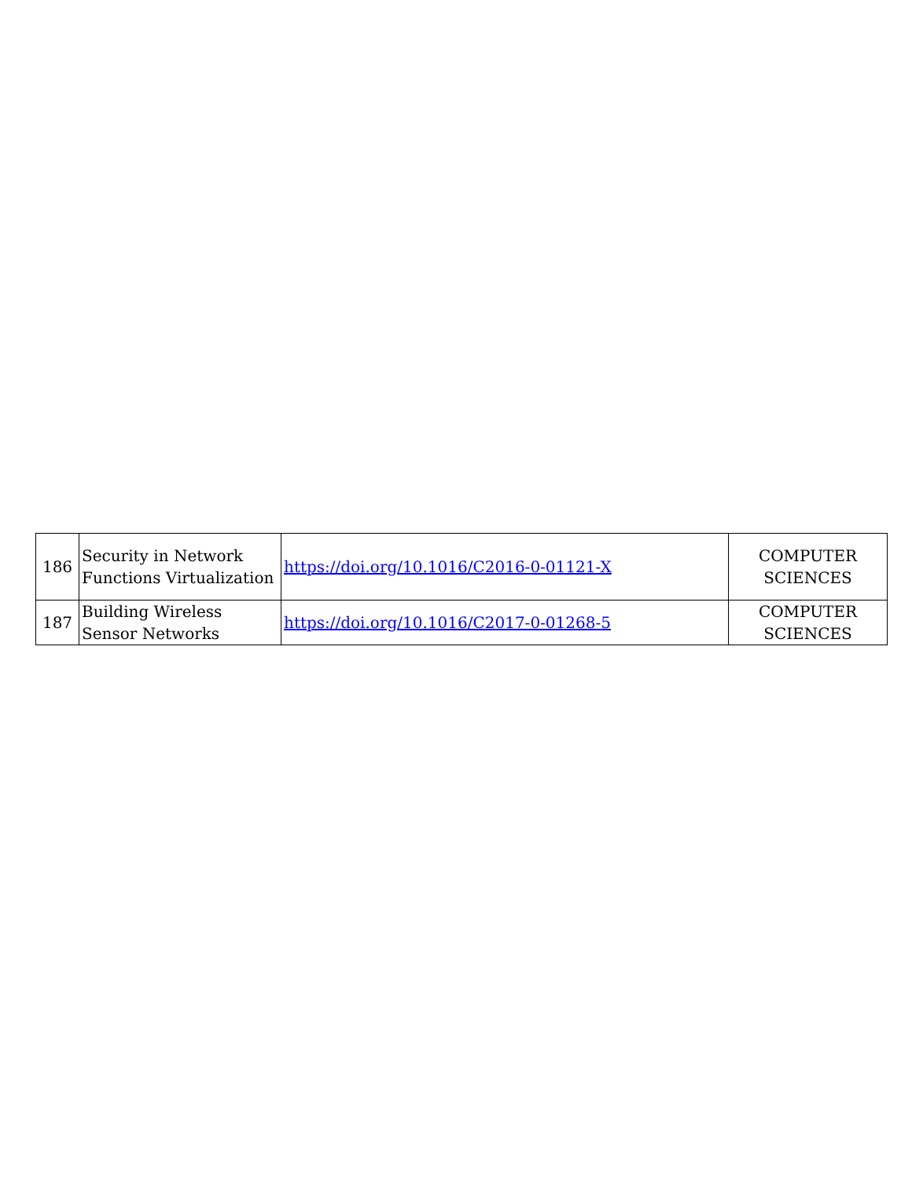| 186 | Security in Network Functions Virtualization | https://doi.org/10.1016/C2016-0-01121-X | COMPUTER SCIENCES |
| 187 | Building Wireless Sensor Networks | https://doi.org/10.1016/C2017-0-01268-5 | COMPUTER SCIENCES |